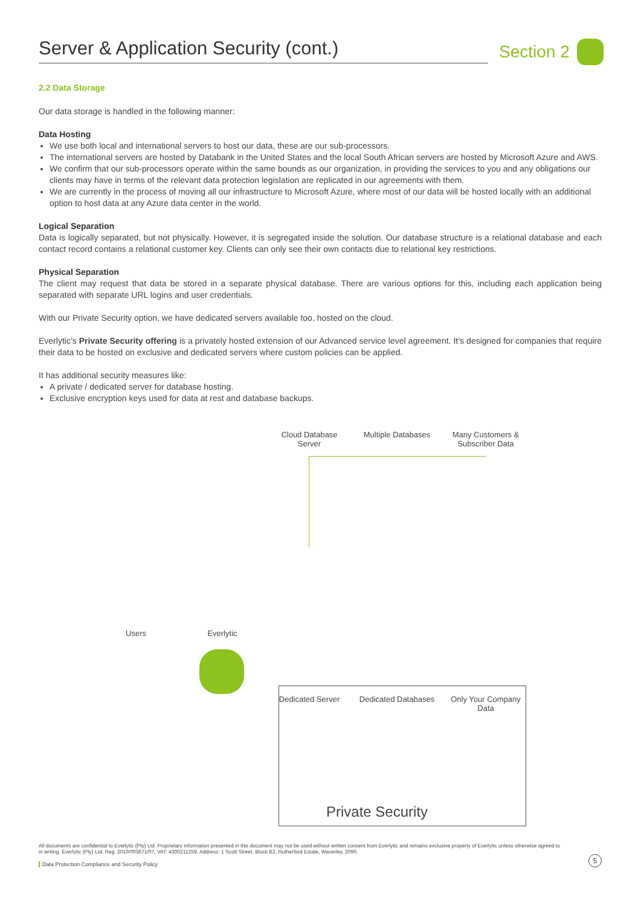Server & Application Security (cont.) Section 2
2.2 Data Storage
Our data storage is handled in the following manner:
Data Hosting
We use both local and international servers to host our data, these are our sub-processors.
The international servers are hosted by Databank in the United States and the local South African servers are hosted by Microsoft Azure and AWS.
We confirm that our sub-processors operate within the same bounds as our organization, in providing the services to you and any obligations our clients may have in terms of the relevant data protection legislation are replicated in our agreements with them.
We are currently in the process of moving all our infrastructure to Microsoft Azure, where most of our data will be hosted locally with an additional option to host data at any Azure data center in the world.
Logical Separation
Data is logically separated, but not physically. However, it is segregated inside the solution. Our database structure is a relational database and each contact record contains a relational customer key. Clients can only see their own contacts due to relational key restrictions.
Physical Separation
The client may request that data be stored in a separate physical database. There are various options for this, including each application being separated with separate URL logins and user credentials.
With our Private Security option, we have dedicated servers available too, hosted on the cloud.
Everlytic’s Private Security offering is a privately hosted extension of our Advanced service level agreement. It’s designed for companies that require their data to be hosted on exclusive and dedicated servers where custom policies can be applied.
It has additional security measures like:
A private / dedicated server for database hosting.
Exclusive encryption keys used for data at rest and database backups.
Cloud Database Server
Multiple Databases
Many Customers & Subscriber Data
Users Everlytic
Dedicated Server
Dedicated Databases
Only Your Company Data
Private Security
All documents are confidential to Everlytic (Pty) Ltd. Proprietary information presented in this document may not be used without written consent from Everlytic and remains exclusive property of Everlytic unless otherwise agreed to in writing. Everlytic (Pty) Ltd, Reg. 2010/003671/07, VAT: 4300211259, Address: 1 Scott Street, Block B2, Rutherford Estate, Waverley, 2090.
Data Protection Compliance and Security Policy
5